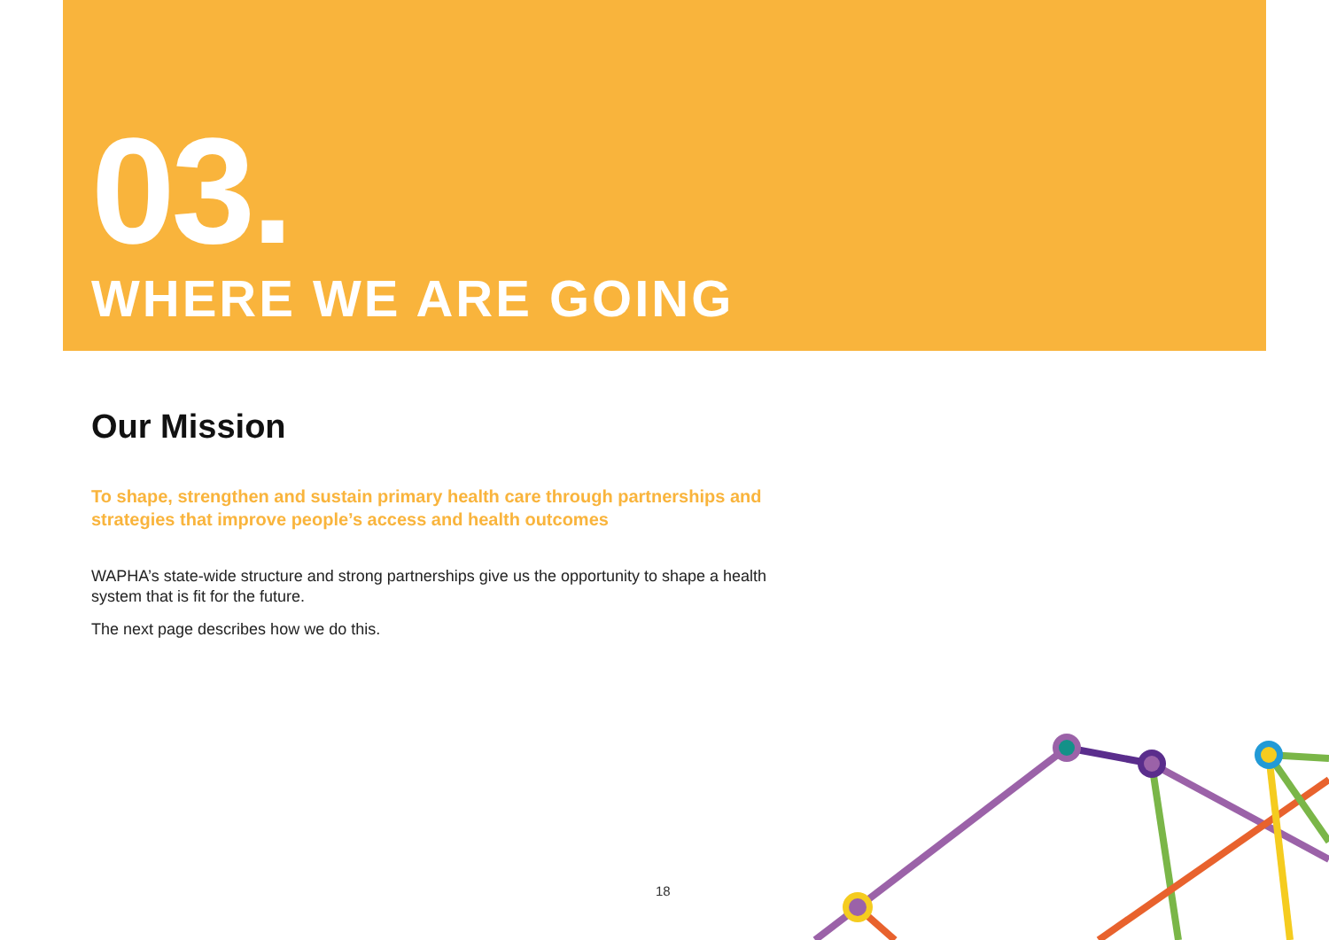03.
WHERE WE ARE GOING
Our Mission
To shape, strengthen and sustain primary health care through partnerships and strategies that improve people’s access and health outcomes
WAPHA’s state-wide structure and strong partnerships give us the opportunity to shape a health system that is fit for the future.
The next page describes how we do this.
18